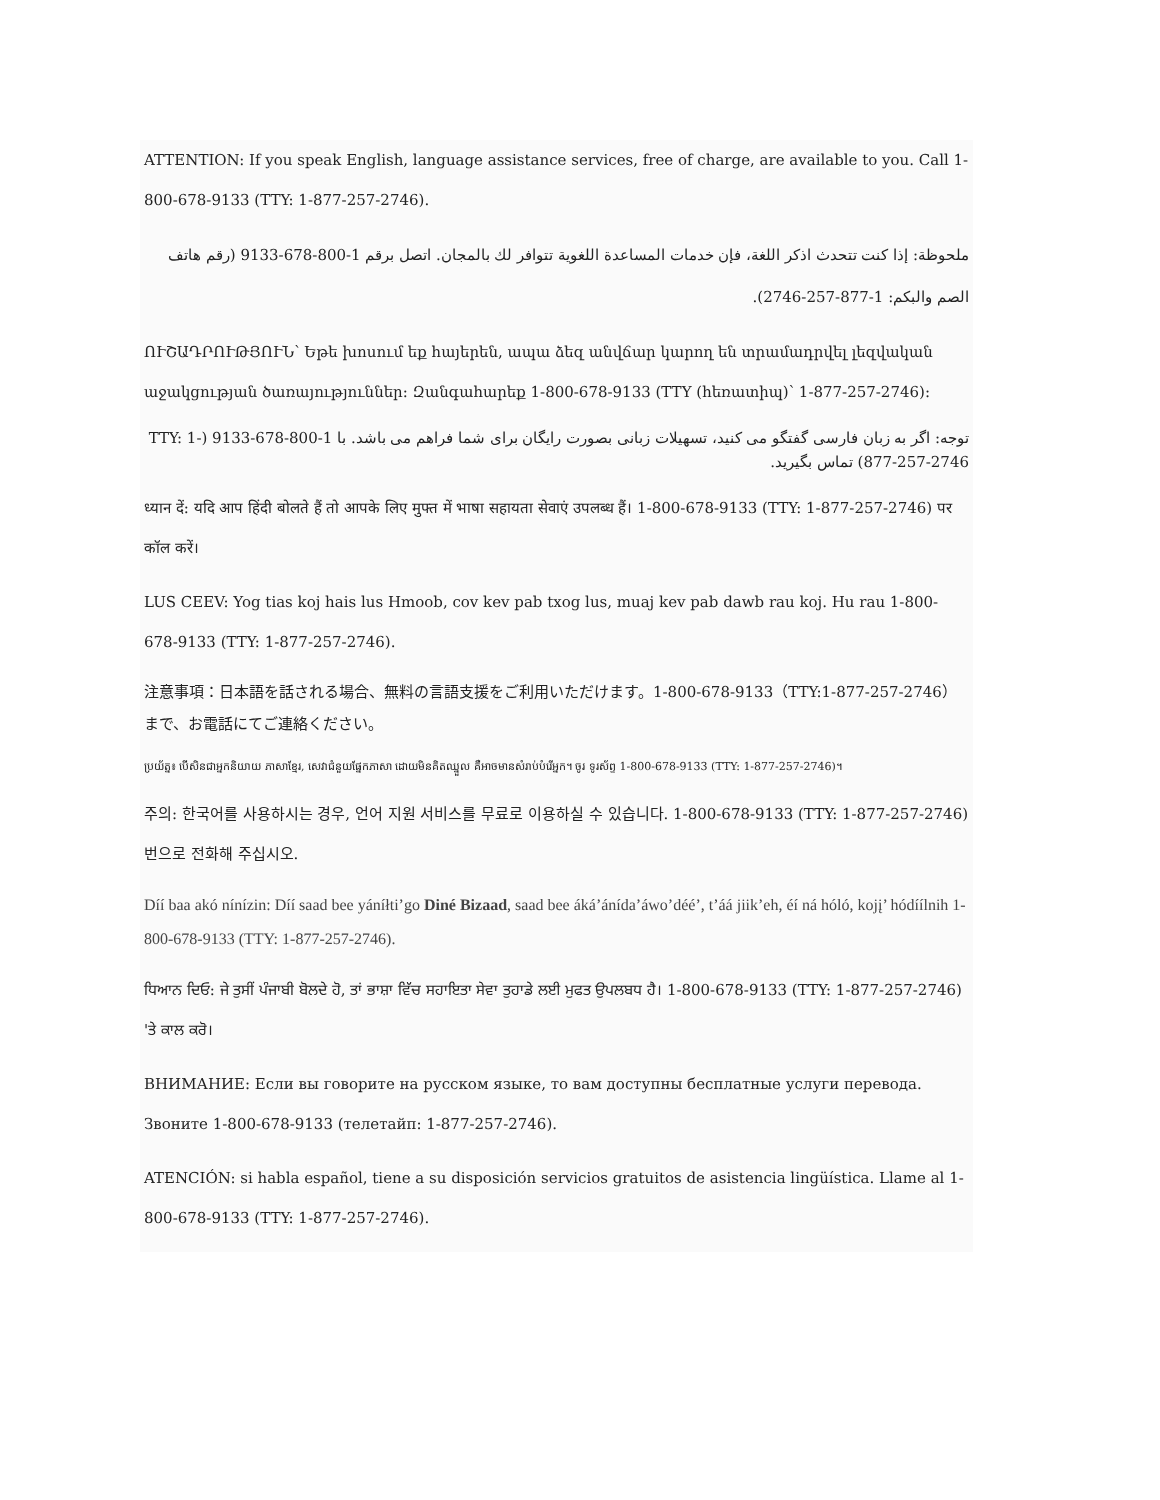ATTENTION: If you speak English, language assistance services, free of charge, are available to you. Call 1-800-678-9133 (TTY: 1-877-257-2746).
ملحوظة: إذا كنت تتحدث اذكر اللغة، فإن خدمات المساعدة اللغوية تتوافر لك بالمجان. اتصل برقم 1-800-678-9133 (رقم هاتف الصم والبكم: 1-877-257-2746).
ՈՒՇԱԴՐՈՒԹՅՈՒՆ՝ Եթե խոսում եք հայերեն, ապա ձեզ անվճար կարող են տրամադրվել լեզվական աջակցության ծառայություններ: Զանգահարեք 1-800-678-9133 (TTY (հեռատիպ)՝ 1-877-257-2746):
توجه: اگر به زبان فارسی گفتگو می کنید، تسهیلات زبانی بصورت رایگان برای شما فراهم می باشد. با 1-800-678-9133 (TTY: 1-877-257-2746) تماس بگیرید.
ध्यान दें: यदि आप हिंदी बोलते हैं तो आपके लिए मुफ्त में भाषा सहायता सेवाएं उपलब्ध हैं। 1-800-678-9133 (TTY: 1-877-257-2746) पर कॉल करें।
LUS CEEV: Yog tias koj hais lus Hmoob, cov kev pab txog lus, muaj kev pab dawb rau koj. Hu rau 1-800-678-9133 (TTY: 1-877-257-2746).
注意事項：日本語を話される場合、無料の言語支援をご利用いただけます。1-800-678-9133（TTY:1-877-257-2746）まで、お電話にてご連絡ください。
ប្រយ័ត្ន៖ បើសិនជាអ្នកនិយាយ ភាសាខ្មែរ, សេវាជំនួយផ្នែកភាសា ដោយមិនគិតឈ្នួល គឺអាចមានសំរាប់បំរើអ្នក។ ចូរ ទូរស័ព្ទ 1-800-678-9133 (TTY: 1-877-257-2746)។
주의: 한국어를 사용하시는 경우, 언어 지원 서비스를 무료로 이용하실 수 있습니다. 1-800-678-9133 (TTY: 1-877-257-2746)번으로 전화해 주십시오.
Díí baa akó nínízin: Díí saad bee yáníłti’go Diné Bizaad, saad bee áká’ánída’áwo’déé’, t’áá jiik’eh, éí ná hóló, kojį’ hódíílnih 1-800-678-9133 (TTY: 1-877-257-2746).
ਧਿਆਨ ਦਿਓ: ਜੇ ਤੁਸੀਂ ਪੰਜਾਬੀ ਬੋਲਦੇ ਹੋ, ਤਾਂ ਭਾਸ਼ਾ ਵਿੱਚ ਸਹਾਇਤਾ ਸੇਵਾ ਤੁਹਾਡੇ ਲਈ ਮੁਫਤ ਉਪਲਬਧ ਹੈ। 1-800-678-9133 (TTY: 1-877-257-2746) 'ਤੇ ਕਾਲ ਕਰੋ।
ВНИМАНИЕ: Если вы говорите на русском языке, то вам доступны бесплатные услуги перевода. Звоните 1-800-678-9133 (телетайп: 1-877-257-2746).
ATENCIÓN: si habla español, tiene a su disposición servicios gratuitos de asistencia lingüística. Llame al 1-800-678-9133 (TTY: 1-877-257-2746).